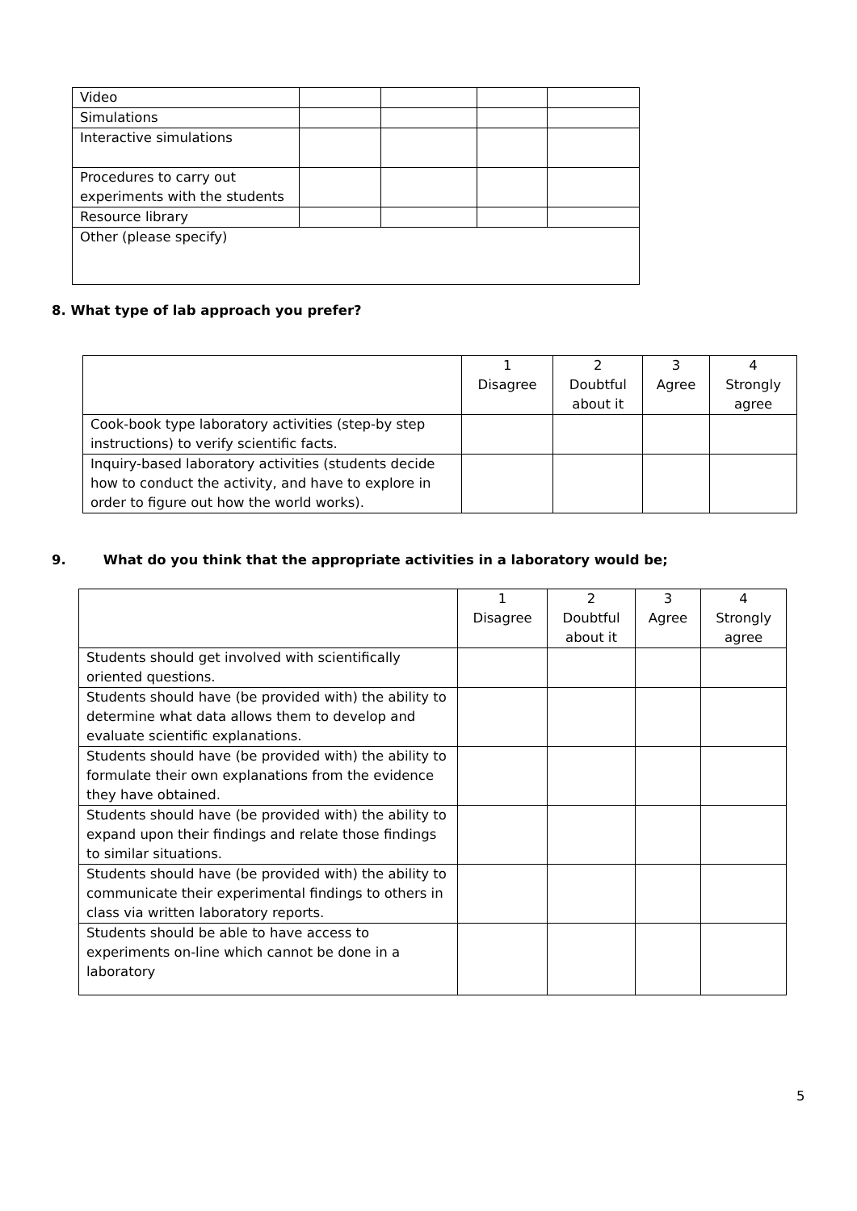| Video | | | | |
| Simulations | | | | |
| Interactive simulations | | | | |
| Procedures to carry out experiments with the students | | | | |
| Resource library | | | | |
| Other (please specify) | | | | |
8. What type of lab approach you prefer?
| | 1 Disagree | 2 Doubtful about it | 3 Agree | 4 Strongly agree |
| --- | --- | --- | --- | --- |
| Cook-book type laboratory activities (step-by step instructions) to verify scientific facts. | | | | |
| Inquiry-based laboratory activities (students decide how to conduct the activity, and have to explore in order to figure out how the world works). | | | | |
9. What do you think that the appropriate activities in a laboratory would be;
| | 1 Disagree | 2 Doubtful about it | 3 Agree | 4 Strongly agree |
| --- | --- | --- | --- | --- |
| Students should get involved with scientifically oriented questions. | | | | |
| Students should have (be provided with) the ability to determine what data allows them to develop and evaluate scientific explanations. | | | | |
| Students should have (be provided with) the ability to formulate their own explanations from the evidence they have obtained. | | | | |
| Students should have (be provided with) the ability to expand upon their findings and relate those findings to similar situations. | | | | |
| Students should have (be provided with) the ability to communicate their experimental findings to others in class via written laboratory reports. | | | | |
| Students should be able to have access to experiments on-line which cannot be done in a laboratory | | | | |
5